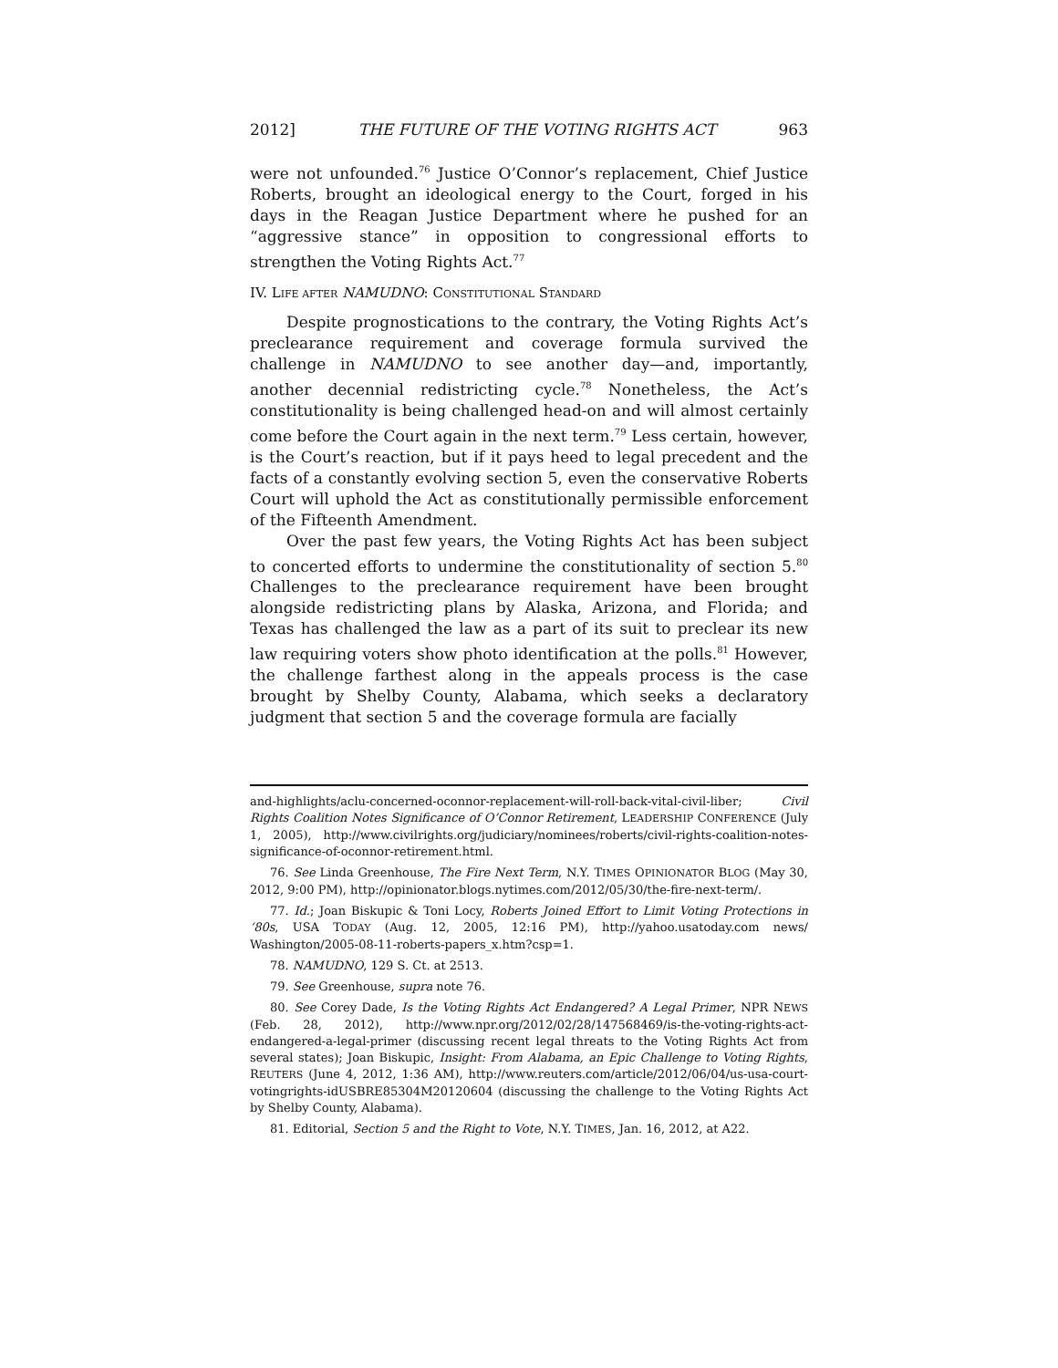2012] THE FUTURE OF THE VOTING RIGHTS ACT 963
were not unfounded.<sup>76</sup> Justice O’Connor’s replacement, Chief Justice Roberts, brought an ideological energy to the Court, forged in his days in the Reagan Justice Department where he pushed for an “aggressive stance” in opposition to congressional efforts to strengthen the Voting Rights Act.<sup>77</sup>
IV. LIFE AFTER NAMUDNO: CONSTITUTIONAL STANDARD
Despite prognostications to the contrary, the Voting Rights Act’s preclearance requirement and coverage formula survived the challenge in NAMUDNO to see another day—and, importantly, another decennial redistricting cycle.<sup>78</sup> Nonetheless, the Act’s constitutionality is being challenged head-on and will almost certainly come before the Court again in the next term.<sup>79</sup> Less certain, however, is the Court’s reaction, but if it pays heed to legal precedent and the facts of a constantly evolving section 5, even the conservative Roberts Court will uphold the Act as constitutionally permissible enforcement of the Fifteenth Amendment.
Over the past few years, the Voting Rights Act has been subject to concerted efforts to undermine the constitutionality of section 5.<sup>80</sup> Challenges to the preclearance requirement have been brought alongside redistricting plans by Alaska, Arizona, and Florida; and Texas has challenged the law as a part of its suit to preclear its new law requiring voters show photo identification at the polls.<sup>81</sup> However, the challenge farthest along in the appeals process is the case brought by Shelby County, Alabama, which seeks a declaratory judgment that section 5 and the coverage formula are facially
and-highlights/aclu-concerned-oconnor-replacement-will-roll-back-vital-civil-liber; Civil Rights Coalition Notes Significance of O’Connor Retirement, LEADERSHIP CONFERENCE (July 1, 2005), http://www.civilrights.org/judiciary/nominees/roberts/civil-rights-coalition-notes-significance-of-oconnor-retirement.html.
76. See Linda Greenhouse, The Fire Next Term, N.Y. TIMES OPINIONATOR BLOG (May 30, 2012, 9:00 PM), http://opinionator.blogs.nytimes.com/2012/05/30/the-fire-next-term/.
77. Id.; Joan Biskupic & Toni Locy, Roberts Joined Effort to Limit Voting Protections in ‘80s, USA TODAY (Aug. 12, 2005, 12:16 PM), http://yahoo.usatoday.com news/ Washington/2005-08-11-roberts-papers_x.htm?csp=1.
78. NAMUDNO, 129 S. Ct. at 2513.
79. See Greenhouse, supra note 76.
80. See Corey Dade, Is the Voting Rights Act Endangered? A Legal Primer, NPR NEWS (Feb. 28, 2012), http://www.npr.org/2012/02/28/147568469/is-the-voting-rights-act-endangered-a-legal-primer (discussing recent legal threats to the Voting Rights Act from several states); Joan Biskupic, Insight: From Alabama, an Epic Challenge to Voting Rights, REUTERS (June 4, 2012, 1:36 AM), http://www.reuters.com/article/2012/06/04/us-usa-court-votingrights-idUSBRE85304M20120604 (discussing the challenge to the Voting Rights Act by Shelby County, Alabama).
81. Editorial, Section 5 and the Right to Vote, N.Y. TIMES, Jan. 16, 2012, at A22.